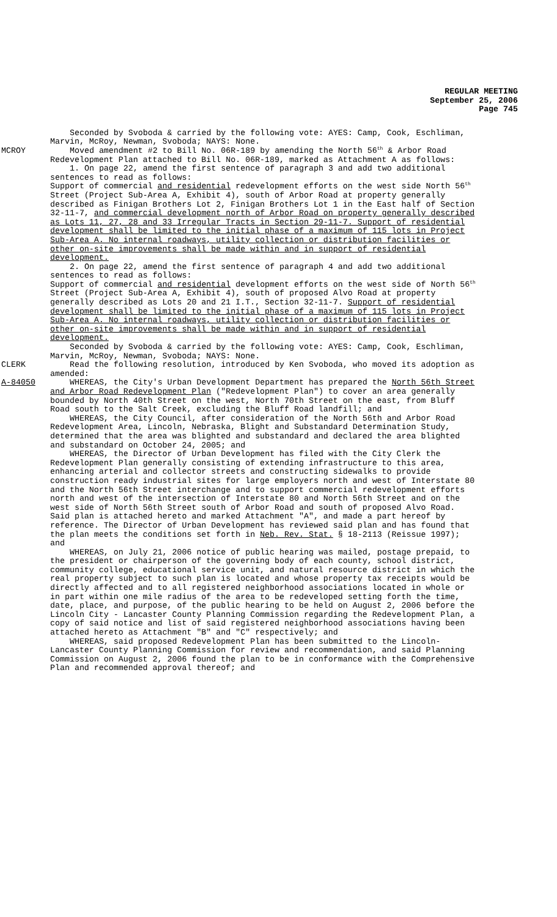REGULAR MEETING
September 25, 2006
Page 745
Seconded by Svoboda & carried by the following vote: AYES: Camp, Cook, Eschliman, Marvin, McRoy, Newman, Svoboda; NAYS: None.
MCROY Moved amendment #2 to Bill No. 06R-189 by amending the North 56<sup>th</sup> & Arbor Road Redevelopment Plan attached to Bill No. 06R-189, marked as Attachment A as follows:
1. On page 22, amend the first sentence of paragraph 3 and add two additional sentences to read as follows:
Support of commercial and residential redevelopment efforts on the west side North 56<sup>th</sup> Street (Project Sub-Area A, Exhibit 4), south of Arbor Road at property generally described as Finigan Brothers Lot 2, Finigan Brothers Lot 1 in the East half of Section 32-11-7, and commercial development north of Arbor Road on property generally described as Lots 11, 27, 28 and 33 Irregular Tracts in Section 29-11-7. Support of residential development shall be limited to the initial phase of a maximum of 115 lots in Project Sub-Area A. No internal roadways, utility collection or distribution facilities or other on-site improvements shall be made within and in support of residential development.
2. On page 22, amend the first sentence of paragraph 4 and add two additional sentences to read as follows:
Support of commercial and residential development efforts on the west side of North 56<sup>th</sup> Street (Project Sub-Area A, Exhibit 4), south of proposed Alvo Road at property generally described as Lots 20 and 21 I.T., Section 32-11-7. Support of residential development shall be limited to the initial phase of a maximum of 115 lots in Project Sub-Area A. No internal roadways, utility collection or distribution facilities or other on-site improvements shall be made within and in support of residential development.
Seconded by Svoboda & carried by the following vote: AYES: Camp, Cook, Eschliman, Marvin, McRoy, Newman, Svoboda; NAYS: None.
CLERK Read the following resolution, introduced by Ken Svoboda, who moved its adoption as amended:
A-84050 WHEREAS, the City's Urban Development Department has prepared the North 56th Street and Arbor Road Redevelopment Plan ("Redevelopment Plan") to cover an area generally bounded by North 40th Street on the west, North 70th Street on the east, from Bluff Road south to the Salt Creek, excluding the Bluff Road landfill; and
WHEREAS, the City Council, after consideration of the North 56th and Arbor Road Redevelopment Area, Lincoln, Nebraska, Blight and Substandard Determination Study, determined that the area was blighted and substandard and declared the area blighted and substandard on October 24, 2005; and
WHEREAS, the Director of Urban Development has filed with the City Clerk the Redevelopment Plan generally consisting of extending infrastructure to this area, enhancing arterial and collector streets and constructing sidewalks to provide construction ready industrial sites for large employers north and west of Interstate 80 and the North 56th Street interchange and to support commercial redevelopment efforts north and west of the intersection of Interstate 80 and North 56th Street and on the west side of North 56th Street south of Arbor Road and south of proposed Alvo Road. Said plan is attached hereto and marked Attachment "A", and made a part hereof by reference. The Director of Urban Development has reviewed said plan and has found that the plan meets the conditions set forth in Neb. Rev. Stat. § 18-2113 (Reissue 1997); and
WHEREAS, on July 21, 2006 notice of public hearing was mailed, postage prepaid, to the president or chairperson of the governing body of each county, school district, community college, educational service unit, and natural resource district in which the real property subject to such plan is located and whose property tax receipts would be directly affected and to all registered neighborhood associations located in whole or in part within one mile radius of the area to be redeveloped setting forth the time, date, place, and purpose, of the public hearing to be held on August 2, 2006 before the Lincoln City - Lancaster County Planning Commission regarding the Redevelopment Plan, a copy of said notice and list of said registered neighborhood associations having been attached hereto as Attachment "B" and "C" respectively; and
WHEREAS, said proposed Redevelopment Plan has been submitted to the Lincoln-Lancaster County Planning Commission for review and recommendation, and said Planning Commission on August 2, 2006 found the plan to be in conformance with the Comprehensive Plan and recommended approval thereof; and